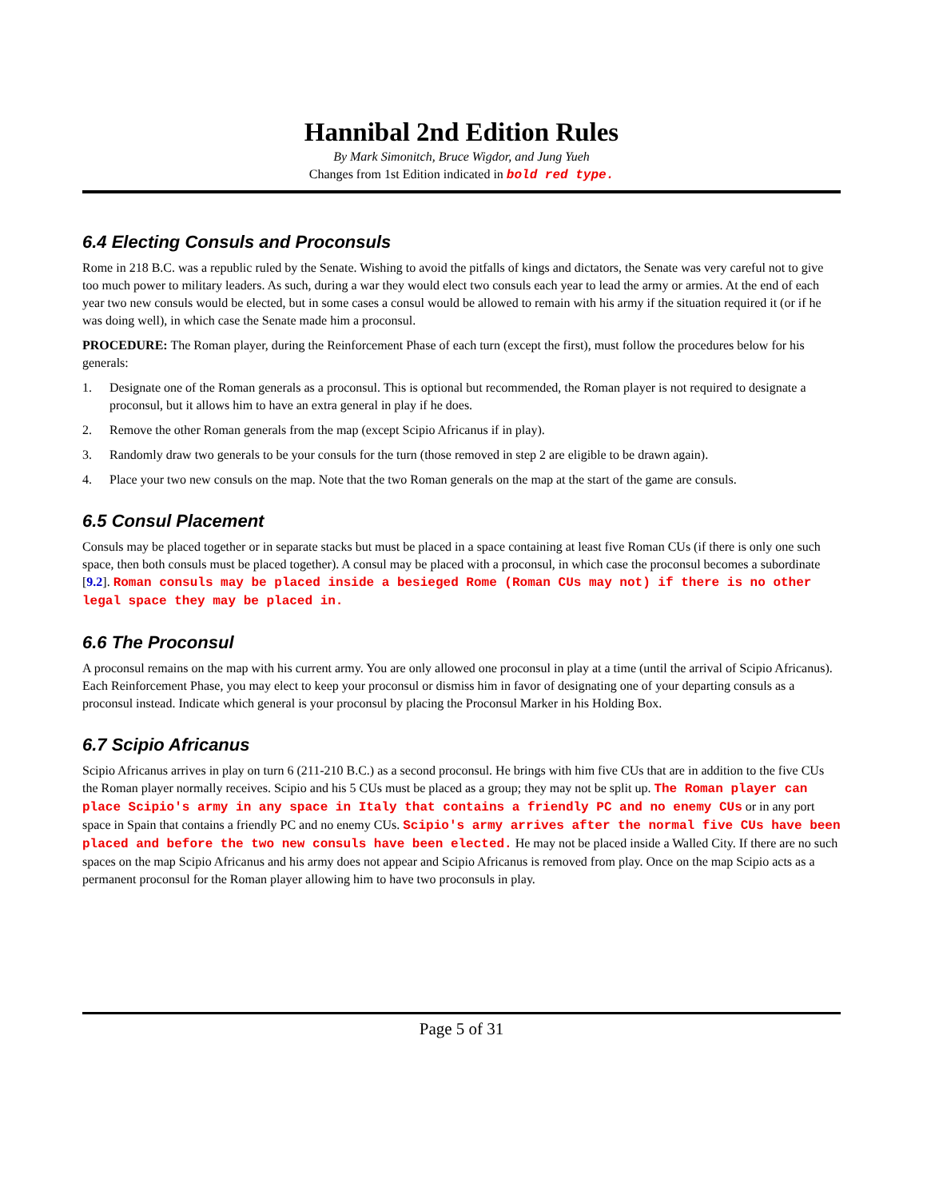Hannibal 2nd Edition Rules
By Mark Simonitch, Bruce Wigdor, and Jung Yueh
Changes from 1st Edition indicated in bold red type.
6.4 Electing Consuls and Proconsuls
Rome in 218 B.C. was a republic ruled by the Senate. Wishing to avoid the pitfalls of kings and dictators, the Senate was very careful not to give too much power to military leaders. As such, during a war they would elect two consuls each year to lead the army or armies. At the end of each year two new consuls would be elected, but in some cases a consul would be allowed to remain with his army if the situation required it (or if he was doing well), in which case the Senate made him a proconsul.
PROCEDURE: The Roman player, during the Reinforcement Phase of each turn (except the first), must follow the procedures below for his generals:
1. Designate one of the Roman generals as a proconsul. This is optional but recommended, the Roman player is not required to designate a proconsul, but it allows him to have an extra general in play if he does.
2. Remove the other Roman generals from the map (except Scipio Africanus if in play).
3. Randomly draw two generals to be your consuls for the turn (those removed in step 2 are eligible to be drawn again).
4. Place your two new consuls on the map. Note that the two Roman generals on the map at the start of the game are consuls.
6.5 Consul Placement
Consuls may be placed together or in separate stacks but must be placed in a space containing at least five Roman CUs (if there is only one such space, then both consuls must be placed together). A consul may be placed with a proconsul, in which case the proconsul becomes a subordinate [9.2]. Roman consuls may be placed inside a besieged Rome (Roman CUs may not) if there is no other legal space they may be placed in.
6.6 The Proconsul
A proconsul remains on the map with his current army. You are only allowed one proconsul in play at a time (until the arrival of Scipio Africanus). Each Reinforcement Phase, you may elect to keep your proconsul or dismiss him in favor of designating one of your departing consuls as a proconsul instead. Indicate which general is your proconsul by placing the Proconsul Marker in his Holding Box.
6.7 Scipio Africanus
Scipio Africanus arrives in play on turn 6 (211-210 B.C.) as a second proconsul. He brings with him five CUs that are in addition to the five CUs the Roman player normally receives. Scipio and his 5 CUs must be placed as a group; they may not be split up. The Roman player can place Scipio's army in any space in Italy that contains a friendly PC and no enemy CUs or in any port space in Spain that contains a friendly PC and no enemy CUs. Scipio's army arrives after the normal five CUs have been placed and before the two new consuls have been elected. He may not be placed inside a Walled City. If there are no such spaces on the map Scipio Africanus and his army does not appear and Scipio Africanus is removed from play. Once on the map Scipio acts as a permanent proconsul for the Roman player allowing him to have two proconsuls in play.
Page 5 of 31